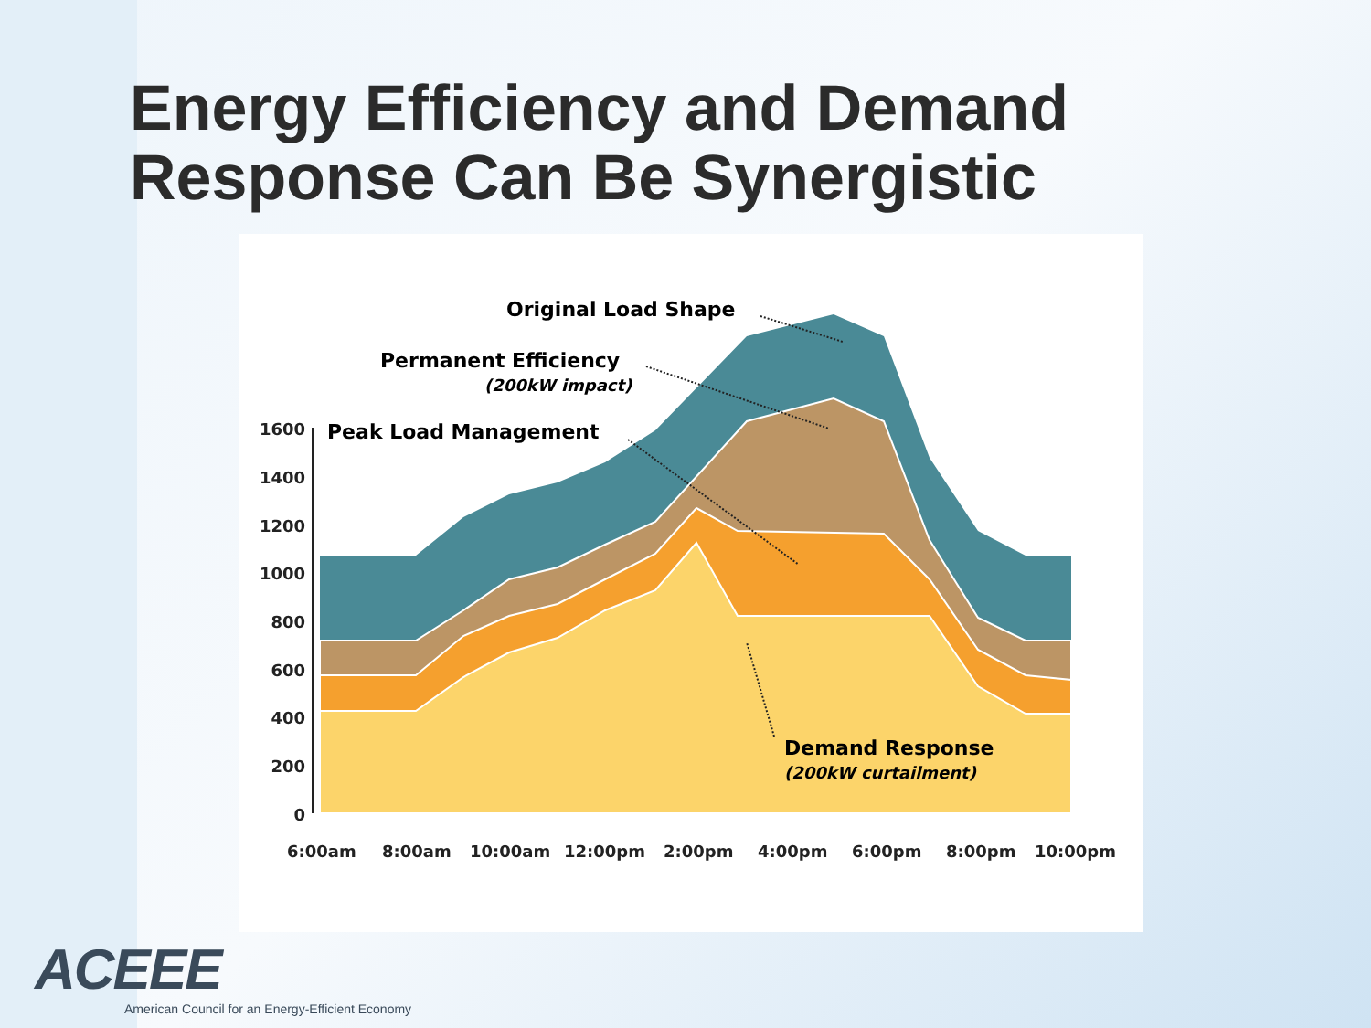Energy Efficiency and Demand
Response Can Be Synergistic
1600
1400
1200
1000
800
600
400
200
0
Original Load Shape
Permanent Efficiency
(200kW impact)
Peak Load Management
Demand Response
(200kW curtailment)
6:00am
8:00am
10:00am
12:00pm
2:00pm
4:00pm
6:00pm
8:00pm
10:00pm
ACEEE
American Council for an Energy-Efficient Economy